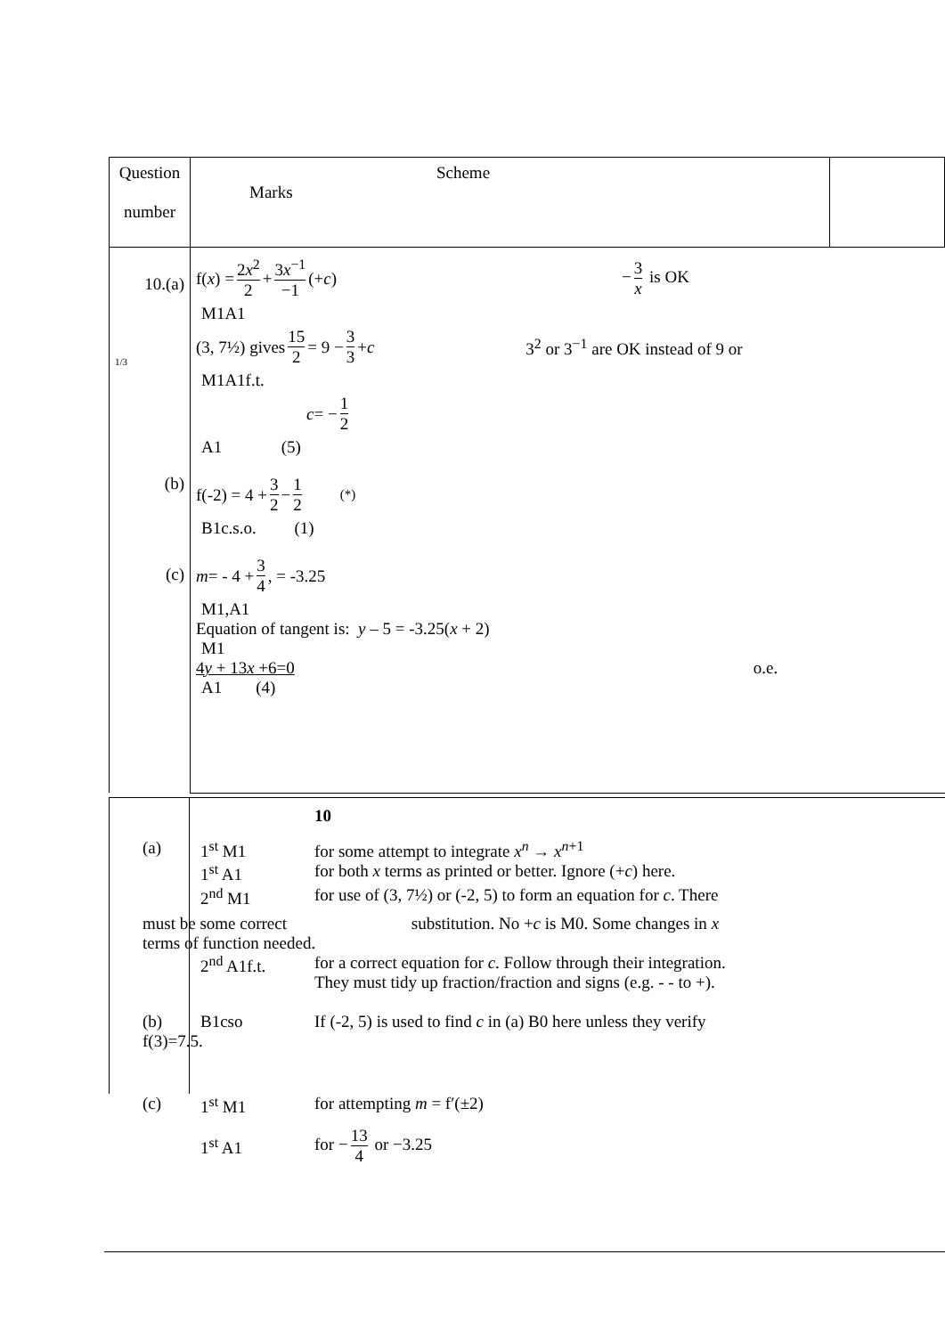| Question number | Scheme Marks | |
| 10.(a) 1/3 (b) (c) | f( x ) = 2 x<sup>2</sup> 2 + 3 x<sup>−1</sup> −1 (+ c ) − 3 x is OK M1A1 (3, 7½) gives 15 2 = 9 − 3 3 + c 3<sup>2</sup> or 3<sup>−1</sup> are OK instead of 9 or M1A1f.t. c = − 1 2 A1 (5) f(-2) = 4 + 3 2 − 1 2 (*) B1c.s.o. (1) m = - 4 + 3 4 , = -3.25 M1,A1 Equation of tangent is: y – 5 = -3.25( x + 2) M1 4 y + 13 x +6=0 o.e. A1 (4) | |
10
(a) 1<sup>st</sup> M1 for some attempt to integrate x<sup>n</sup> → x<sup>n+1</sup>
1<sup>st</sup> A1 for both x terms as printed or better. Ignore (+c) here.
2<sup>nd</sup> M1 for use of (3, 7½) or (-2, 5) to form an equation for c. There
must be some correct substitution. No +c is M0. Some changes in x
terms of function needed.
2<sup>nd</sup> A1f.t. for a correct equation for c. Follow through their integration.
They must tidy up fraction/fraction and signs (e.g. - - to +).
(b) B1cso If (-2, 5) is used to find c in (a) B0 here unless they verify
f(3)=7.5.
(c) 1<sup>st</sup> M1 for attempting m = f′(±2)
1<sup>st</sup> A1 for − 13 4 or −3.25